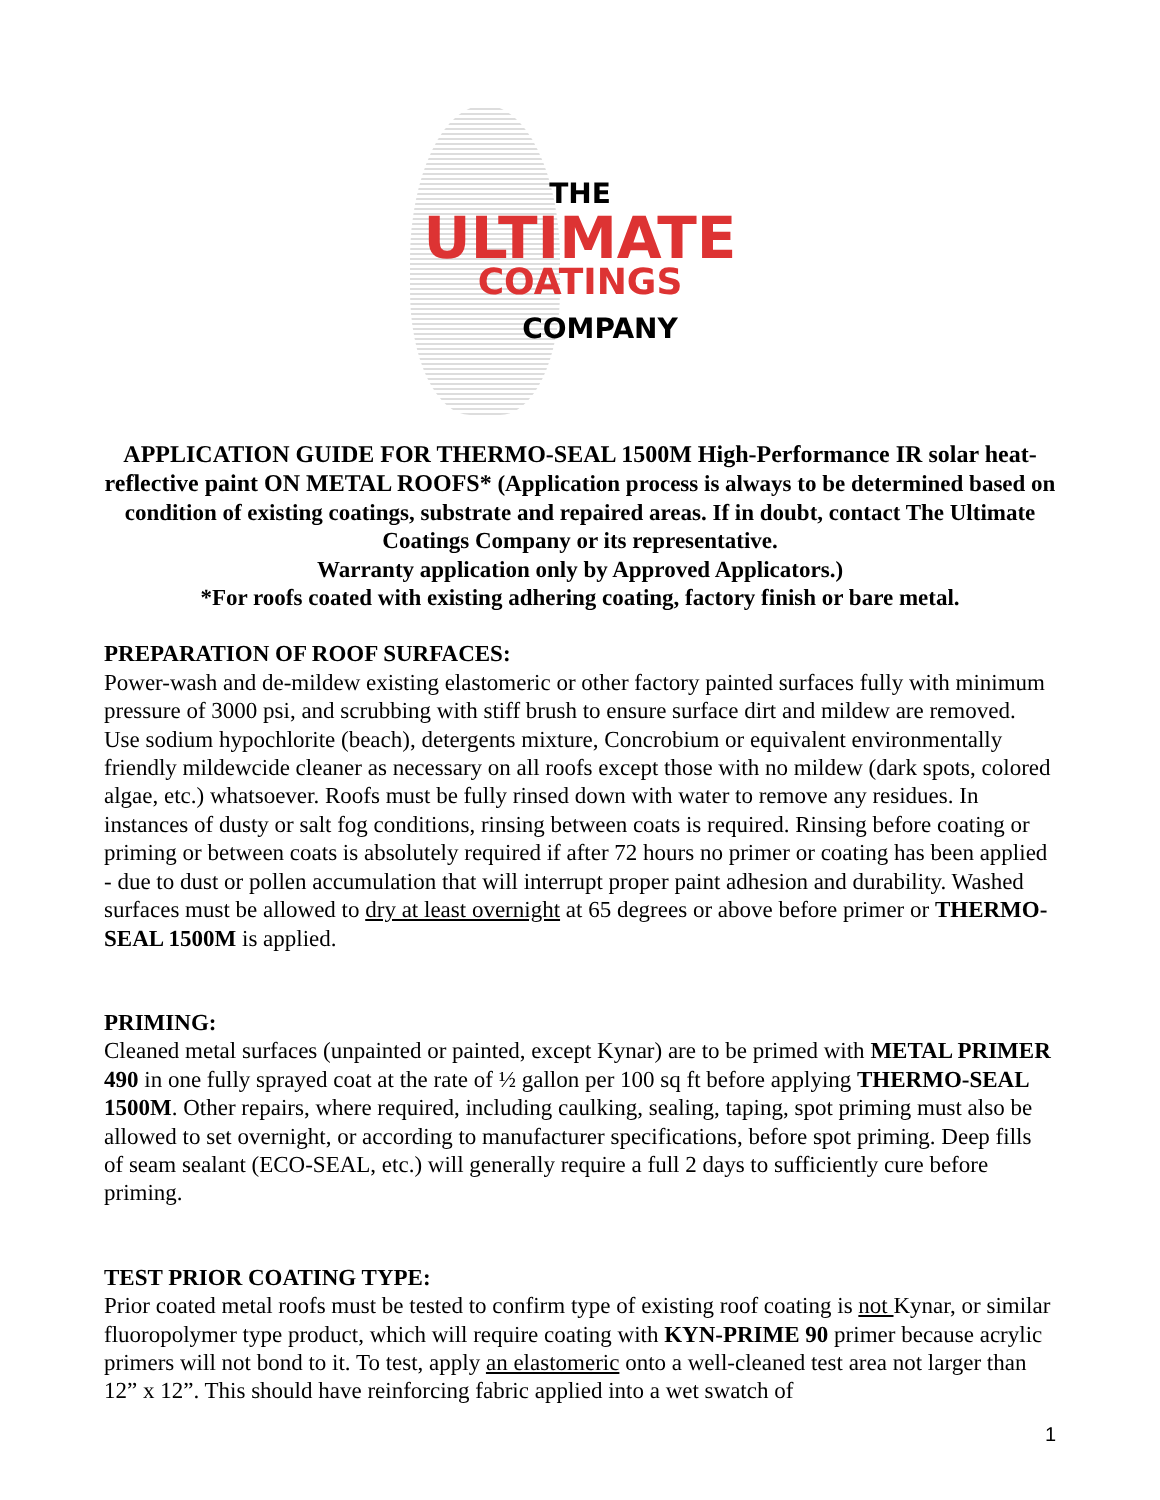THE
ULTIMATE
COATINGS
COMPANY
APPLICATION GUIDE FOR THERMO-SEAL 1500M High-Performance IR solar heat-reflective paint ON METAL ROOFS* (Application process is always to be determined based on condition of existing coatings, substrate and repaired areas. If in doubt, contact The Ultimate Coatings Company or its representative.
Warranty application only by Approved Applicators.)
*For roofs coated with existing adhering coating, factory finish or bare metal.
PREPARATION OF ROOF SURFACES:
Power-wash and de-mildew existing elastomeric or other factory painted surfaces fully with minimum pressure of 3000 psi, and scrubbing with stiff brush to ensure surface dirt and mildew are removed. Use sodium hypochlorite (beach), detergents mixture, Concrobium or equivalent environmentally friendly mildewcide cleaner as necessary on all roofs except those with no mildew (dark spots, colored algae, etc.) whatsoever. Roofs must be fully rinsed down with water to remove any residues. In instances of dusty or salt fog conditions, rinsing between coats is required. Rinsing before coating or priming or between coats is absolutely required if after 72 hours no primer or coating has been applied - due to dust or pollen accumulation that will interrupt proper paint adhesion and durability. Washed surfaces must be allowed to dry at least overnight at 65 degrees or above before primer or THERMO-SEAL 1500M is applied.
PRIMING:
Cleaned metal surfaces (unpainted or painted, except Kynar) are to be primed with METAL PRIMER 490 in one fully sprayed coat at the rate of ½ gallon per 100 sq ft before applying THERMO-SEAL 1500M. Other repairs, where required, including caulking, sealing, taping, spot priming must also be allowed to set overnight, or according to manufacturer specifications, before spot priming. Deep fills of seam sealant (ECO-SEAL, etc.) will generally require a full 2 days to sufficiently cure before priming.
TEST PRIOR COATING TYPE:
Prior coated metal roofs must be tested to confirm type of existing roof coating is not Kynar, or similar fluoropolymer type product, which will require coating with KYN-PRIME 90 primer because acrylic primers will not bond to it. To test, apply an elastomeric onto a well-cleaned test area not larger than 12” x 12”. This should have reinforcing fabric applied into a wet swatch of
1